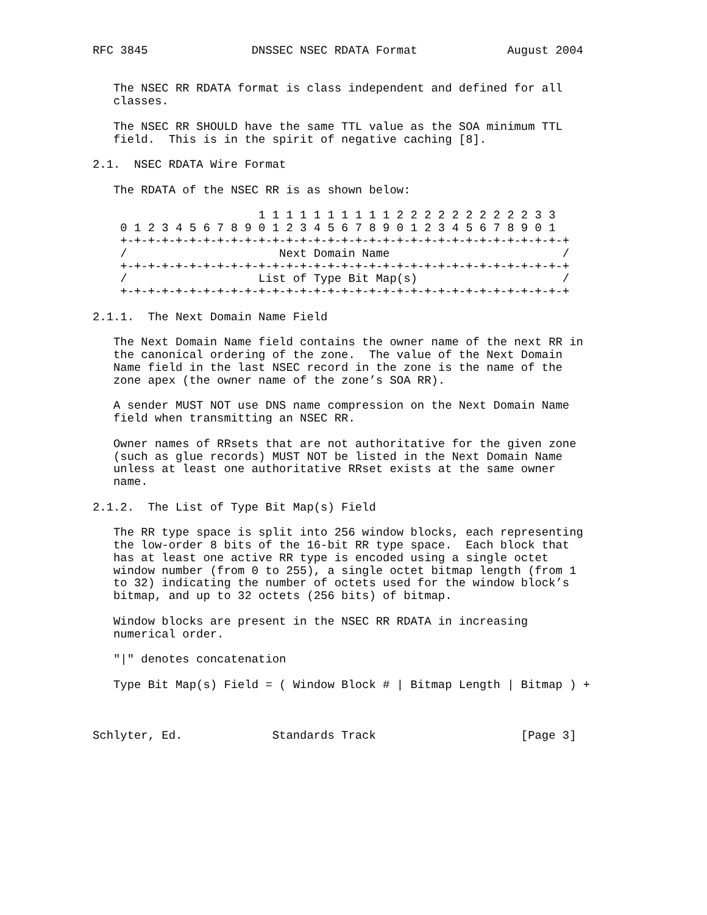RFC 3845               DNSSEC NSEC RDATA Format             August 2004


   The NSEC RR RDATA format is class independent and defined for all
   classes.

   The NSEC RR SHOULD have the same TTL value as the SOA minimum TTL
   field.  This is in the spirit of negative caching [8].

2.1.  NSEC RDATA Wire Format

   The RDATA of the NSEC RR is as shown below:

                        1 1 1 1 1 1 1 1 1 1 2 2 2 2 2 2 2 2 2 2 3 3
    0 1 2 3 4 5 6 7 8 9 0 1 2 3 4 5 6 7 8 9 0 1 2 3 4 5 6 7 8 9 0 1
    +-+-+-+-+-+-+-+-+-+-+-+-+-+-+-+-+-+-+-+-+-+-+-+-+-+-+-+-+-+-+-+-+
    /                      Next Domain Name                         /
    +-+-+-+-+-+-+-+-+-+-+-+-+-+-+-+-+-+-+-+-+-+-+-+-+-+-+-+-+-+-+-+-+
    /                   List of Type Bit Map(s)                     /
    +-+-+-+-+-+-+-+-+-+-+-+-+-+-+-+-+-+-+-+-+-+-+-+-+-+-+-+-+-+-+-+-+

2.1.1.  The Next Domain Name Field

   The Next Domain Name field contains the owner name of the next RR in
   the canonical ordering of the zone.  The value of the Next Domain
   Name field in the last NSEC record in the zone is the name of the
   zone apex (the owner name of the zone’s SOA RR).

   A sender MUST NOT use DNS name compression on the Next Domain Name
   field when transmitting an NSEC RR.

   Owner names of RRsets that are not authoritative for the given zone
   (such as glue records) MUST NOT be listed in the Next Domain Name
   unless at least one authoritative RRset exists at the same owner
   name.

2.1.2.  The List of Type Bit Map(s) Field

   The RR type space is split into 256 window blocks, each representing
   the low-order 8 bits of the 16-bit RR type space.  Each block that
   has at least one active RR type is encoded using a single octet
   window number (from 0 to 255), a single octet bitmap length (from 1
   to 32) indicating the number of octets used for the window block’s
   bitmap, and up to 32 octets (256 bits) of bitmap.

   Window blocks are present in the NSEC RR RDATA in increasing
   numerical order.

   "|" denotes concatenation

   Type Bit Map(s) Field = ( Window Block # | Bitmap Length | Bitmap ) +



Schlyter, Ed.             Standards Track                     [Page 3]